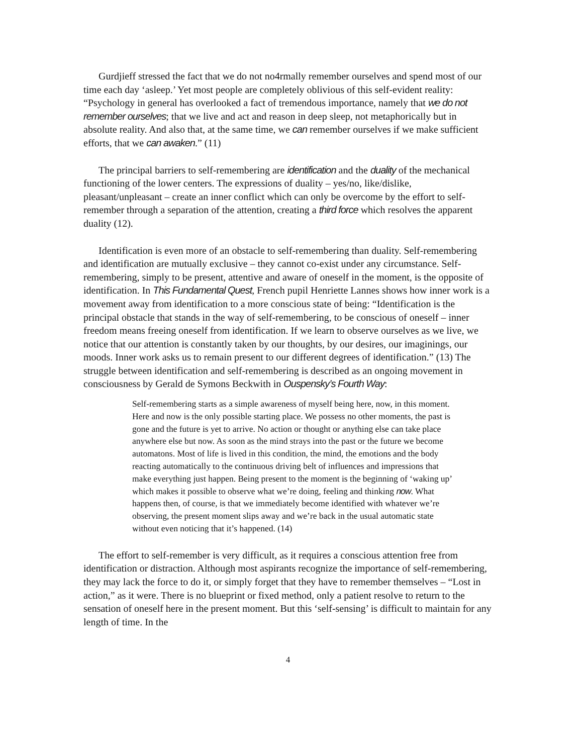Gurdjieff stressed the fact that we do not no4rmally remember ourselves and spend most of our time each day ‘asleep.’ Yet most people are completely oblivious of this self-evident reality: “Psychology in general has overlooked a fact of tremendous importance, namely that we do not remember ourselves; that we live and act and reason in deep sleep, not metaphorically but in absolute reality. And also that, at the same time, we can remember ourselves if we make sufficient efforts, that we can awaken.” (11)
The principal barriers to self-remembering are identification and the duality of the mechanical functioning of the lower centers. The expressions of duality – yes/no, like/dislike, pleasant/unpleasant – create an inner conflict which can only be overcome by the effort to self-remember through a separation of the attention, creating a third force which resolves the apparent duality (12).
Identification is even more of an obstacle to self-remembering than duality. Self-remembering and identification are mutually exclusive – they cannot co-exist under any circumstance. Self-remembering, simply to be present, attentive and aware of oneself in the moment, is the opposite of identification. In This Fundamental Quest, French pupil Henriette Lannes shows how inner work is a movement away from identification to a more conscious state of being: “Identification is the principal obstacle that stands in the way of self-remembering, to be conscious of oneself – inner freedom means freeing oneself from identification. If we learn to observe ourselves as we live, we notice that our attention is constantly taken by our thoughts, by our desires, our imaginings, our moods. Inner work asks us to remain present to our different degrees of identification.” (13) The struggle between identification and self-remembering is described as an ongoing movement in consciousness by Gerald de Symons Beckwith in Ouspensky’s Fourth Way:
Self-remembering starts as a simple awareness of myself being here, now, in this moment. Here and now is the only possible starting place. We possess no other moments, the past is gone and the future is yet to arrive. No action or thought or anything else can take place anywhere else but now. As soon as the mind strays into the past or the future we become automatons. Most of life is lived in this condition, the mind, the emotions and the body reacting automatically to the continuous driving belt of influences and impressions that make everything just happen. Being present to the moment is the beginning of ‘waking up’ which makes it possible to observe what we’re doing, feeling and thinking now. What happens then, of course, is that we immediately become identified with whatever we’re observing, the present moment slips away and we’re back in the usual automatic state without even noticing that it’s happened. (14)
The effort to self-remember is very difficult, as it requires a conscious attention free from identification or distraction. Although most aspirants recognize the importance of self-remembering, they may lack the force to do it, or simply forget that they have to remember themselves – “Lost in action,” as it were. There is no blueprint or fixed method, only a patient resolve to return to the sensation of oneself here in the present moment. But this ‘self-sensing’ is difficult to maintain for any length of time. In the
4